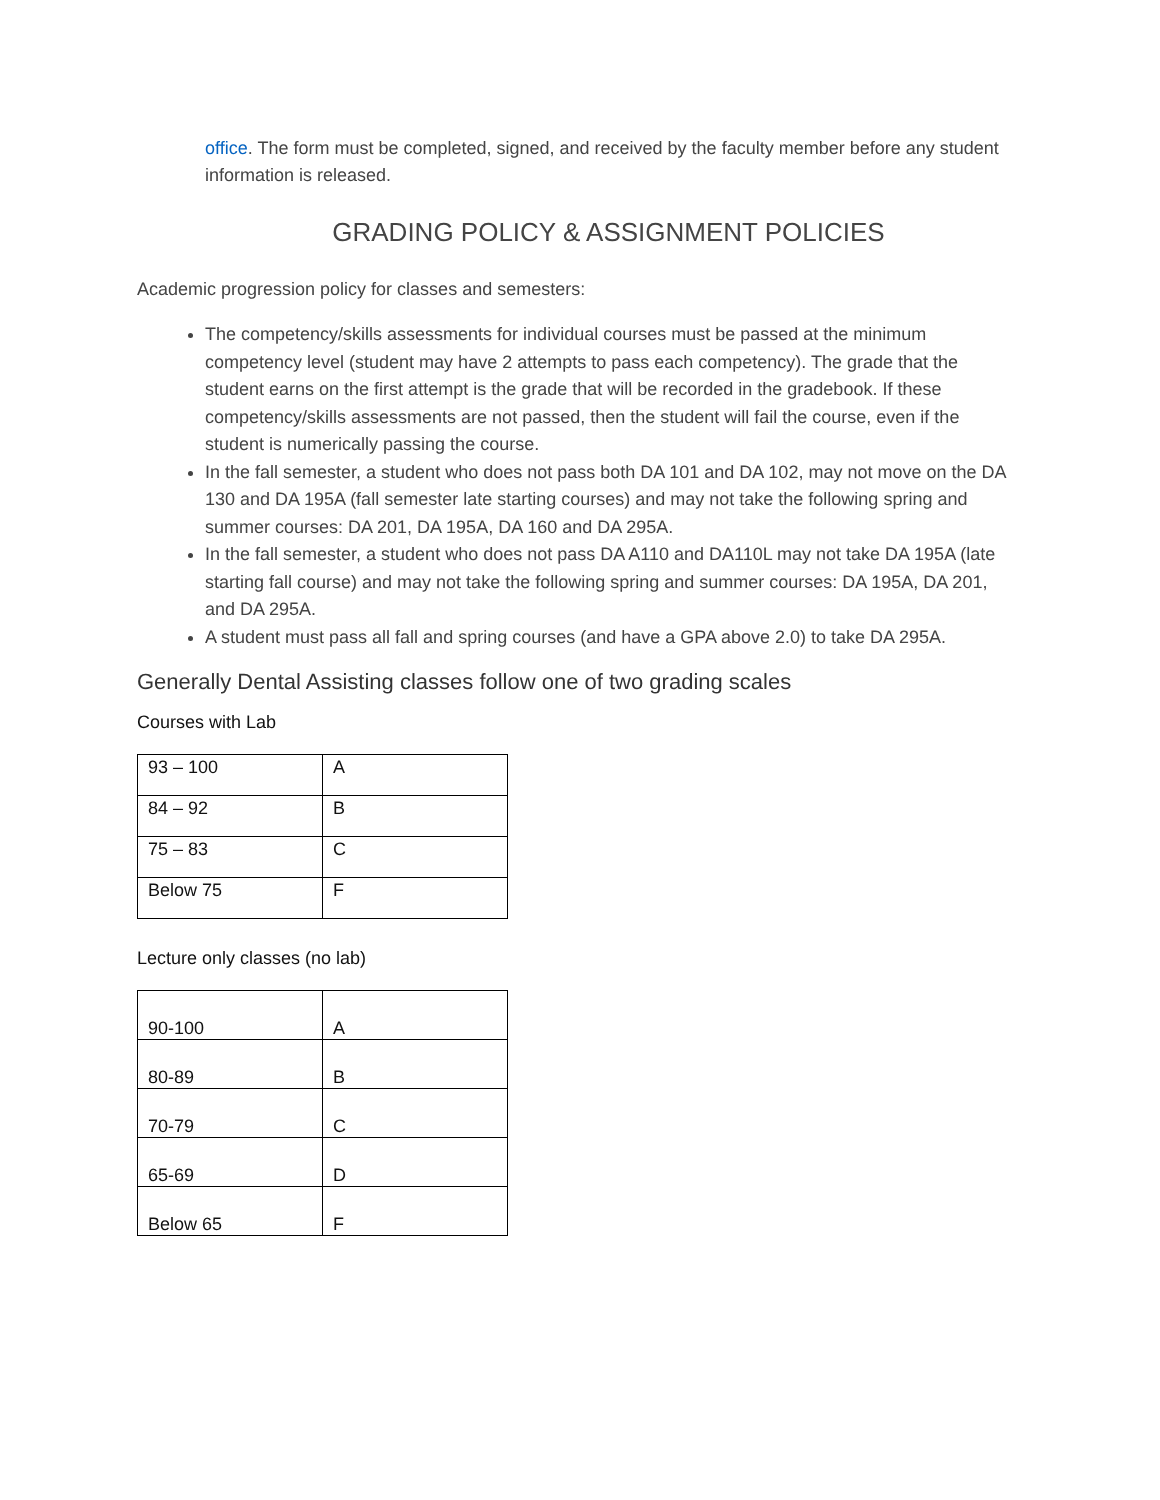office. The form must be completed, signed, and received by the faculty member before any student information is released.
GRADING POLICY & ASSIGNMENT POLICIES
Academic progression policy for classes and semesters:
The competency/skills assessments for individual courses must be passed at the minimum competency level (student may have 2 attempts to pass each competency). The grade that the student earns on the first attempt is the grade that will be recorded in the gradebook. If these competency/skills assessments are not passed, then the student will fail the course, even if the student is numerically passing the course.
In the fall semester, a student who does not pass both DA 101 and DA 102, may not move on the DA 130 and DA 195A (fall semester late starting courses) and may not take the following spring and summer courses: DA 201, DA 195A, DA 160 and DA 295A.
In the fall semester, a student who does not pass DA A110 and DA110L may not take DA 195A (late starting fall course) and may not take the following spring and summer courses: DA 195A, DA 201, and DA 295A.
A student must pass all fall and spring courses (and have a GPA above 2.0) to take DA 295A.
Generally Dental Assisting classes follow one of two grading scales
Courses with Lab
| 93 – 100 | A |
| 84 – 92 | B |
| 75 – 83 | C |
| Below 75 | F |
Lecture only classes (no lab)
| 90-100 | A |
| 80-89 | B |
| 70-79 | C |
| 65-69 | D |
| Below 65 | F |